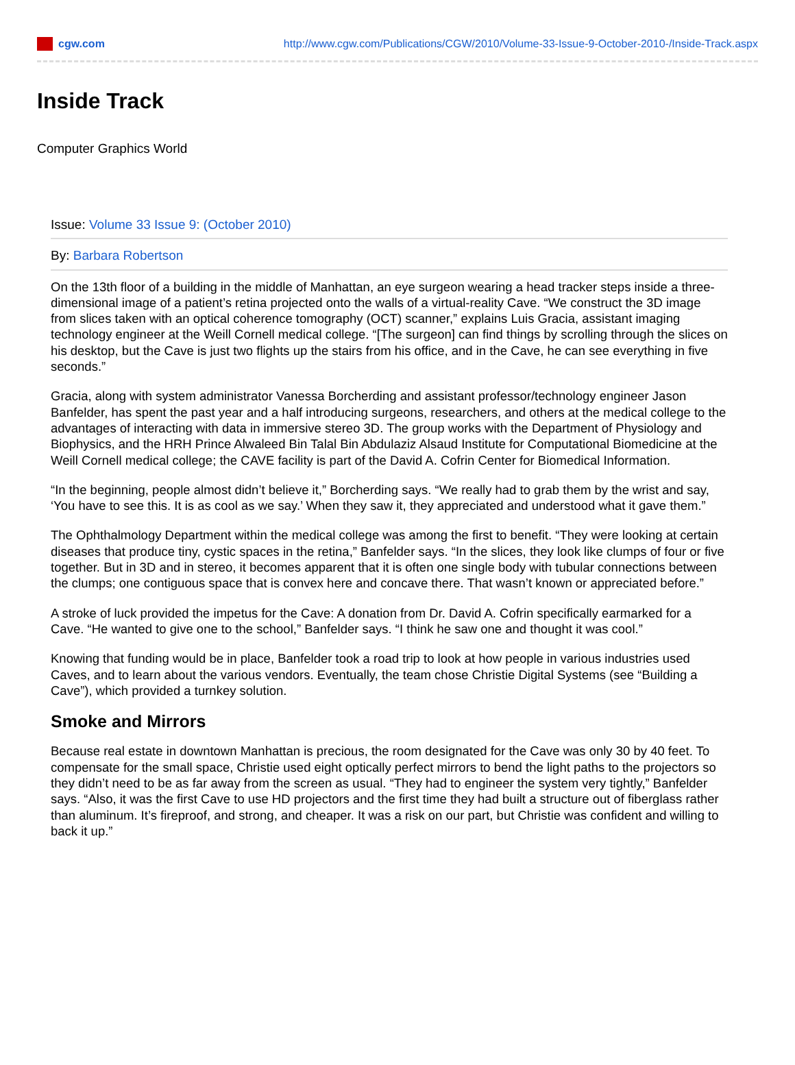cgw.com
http://www.cgw.com/Publications/CGW/2010/Volume-33-Issue-9-October-2010-/Inside-Track.aspx
Inside Track
Computer Graphics World
Issue: Volume 33 Issue 9: (October 2010)
By: Barbara Robertson
On the 13th floor of a building in the middle of Manhattan, an eye surgeon wearing a head tracker steps inside a three-dimensional image of a patient’s retina projected onto the walls of a virtual-reality Cave. “We construct the 3D image from slices taken with an optical coherence tomography (OCT) scanner,” explains Luis Gracia, assistant imaging technology engineer at the Weill Cornell medical college. “[The surgeon] can find things by scrolling through the slices on his desktop, but the Cave is just two flights up the stairs from his office, and in the Cave, he can see everything in five seconds.”
Gracia, along with system administrator Vanessa Borcherding and assistant professor/technology engineer Jason Banfelder, has spent the past year and a half introducing surgeons, researchers, and others at the medical college to the advantages of interacting with data in immersive stereo 3D. The group works with the Department of Physiology and Biophysics, and the HRH Prince Alwaleed Bin Talal Bin Abdulaziz Alsaud Institute for Computational Biomedicine at the Weill Cornell medical college; the CAVE facility is part of the David A. Cofrin Center for Biomedical Information.
“In the beginning, people almost didn’t believe it,” Borcherding says. “We really had to grab them by the wrist and say, ‘You have to see this. It is as cool as we say.’ When they saw it, they appreciated and understood what it gave them.”
The Ophthalmology Department within the medical college was among the first to benefit. “They were looking at certain diseases that produce tiny, cystic spaces in the retina,” Banfelder says. “In the slices, they look like clumps of four or five together. But in 3D and in stereo, it becomes apparent that it is often one single body with tubular connections between the clumps; one contiguous space that is convex here and concave there. That wasn’t known or appreciated before.”
A stroke of luck provided the impetus for the Cave: A donation from Dr. David A. Cofrin specifically earmarked for a Cave. “He wanted to give one to the school,” Banfelder says. “I think he saw one and thought it was cool.”
Knowing that funding would be in place, Banfelder took a road trip to look at how people in various industries used Caves, and to learn about the various vendors. Eventually, the team chose Christie Digital Systems (see “Building a Cave”), which provided a turnkey solution.
Smoke and Mirrors
Because real estate in downtown Manhattan is precious, the room designated for the Cave was only 30 by 40 feet. To compensate for the small space, Christie used eight optically perfect mirrors to bend the light paths to the projectors so they didn’t need to be as far away from the screen as usual. “They had to engineer the system very tightly,” Banfelder says. “Also, it was the first Cave to use HD projectors and the first time they had built a structure out of fiberglass rather than aluminum. It’s fireproof, and strong, and cheaper. It was a risk on our part, but Christie was confident and willing to back it up.”